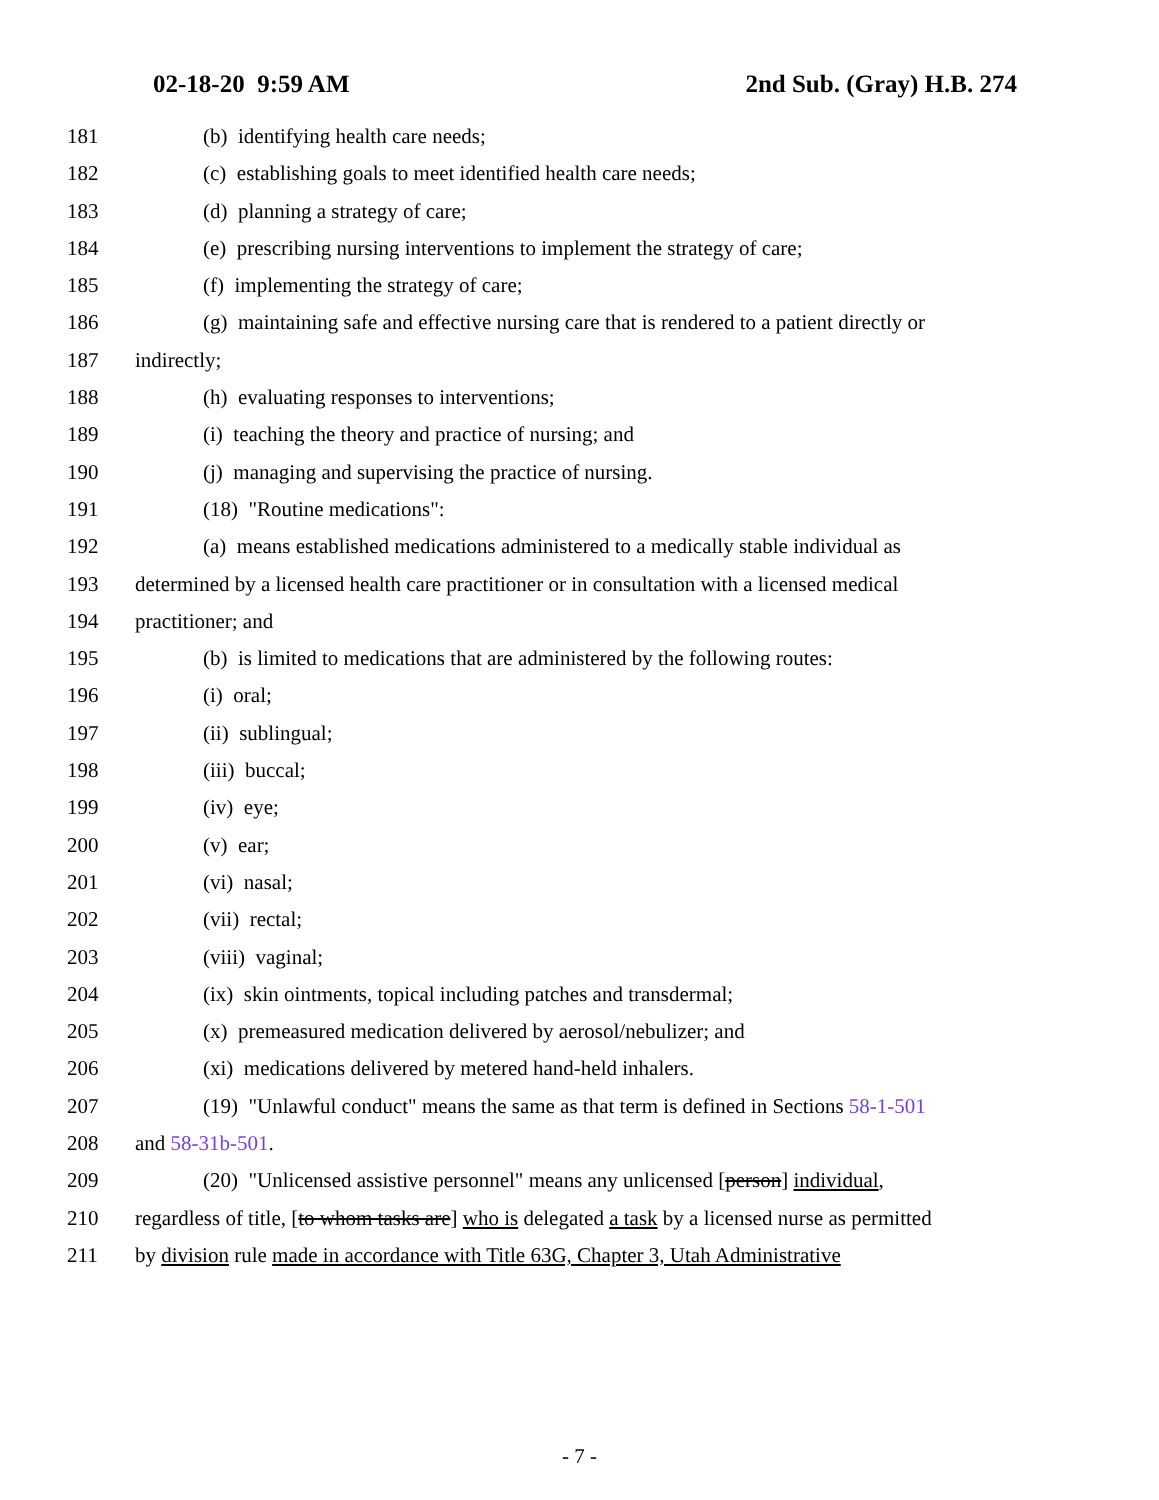02-18-20 9:59 AM 2nd Sub. (Gray) H.B. 274
181 (b) identifying health care needs;
182 (c) establishing goals to meet identified health care needs;
183 (d) planning a strategy of care;
184 (e) prescribing nursing interventions to implement the strategy of care;
185 (f) implementing the strategy of care;
186 (g) maintaining safe and effective nursing care that is rendered to a patient directly or
187 indirectly;
188 (h) evaluating responses to interventions;
189 (i) teaching the theory and practice of nursing; and
190 (j) managing and supervising the practice of nursing.
191 (18) "Routine medications":
192 (a) means established medications administered to a medically stable individual as
193 determined by a licensed health care practitioner or in consultation with a licensed medical
194 practitioner; and
195 (b) is limited to medications that are administered by the following routes:
196 (i) oral;
197 (ii) sublingual;
198 (iii) buccal;
199 (iv) eye;
200 (v) ear;
201 (vi) nasal;
202 (vii) rectal;
203 (viii) vaginal;
204 (ix) skin ointments, topical including patches and transdermal;
205 (x) premeasured medication delivered by aerosol/nebulizer; and
206 (xi) medications delivered by metered hand-held inhalers.
207 (19) "Unlawful conduct" means the same as that term is defined in Sections 58-1-501
208 and 58-31b-501.
209 (20) "Unlicensed assistive personnel" means any unlicensed [person] individual,
210 regardless of title, [to whom tasks are] who is delegated a task by a licensed nurse as permitted
211 by division rule made in accordance with Title 63G, Chapter 3, Utah Administrative
- 7 -